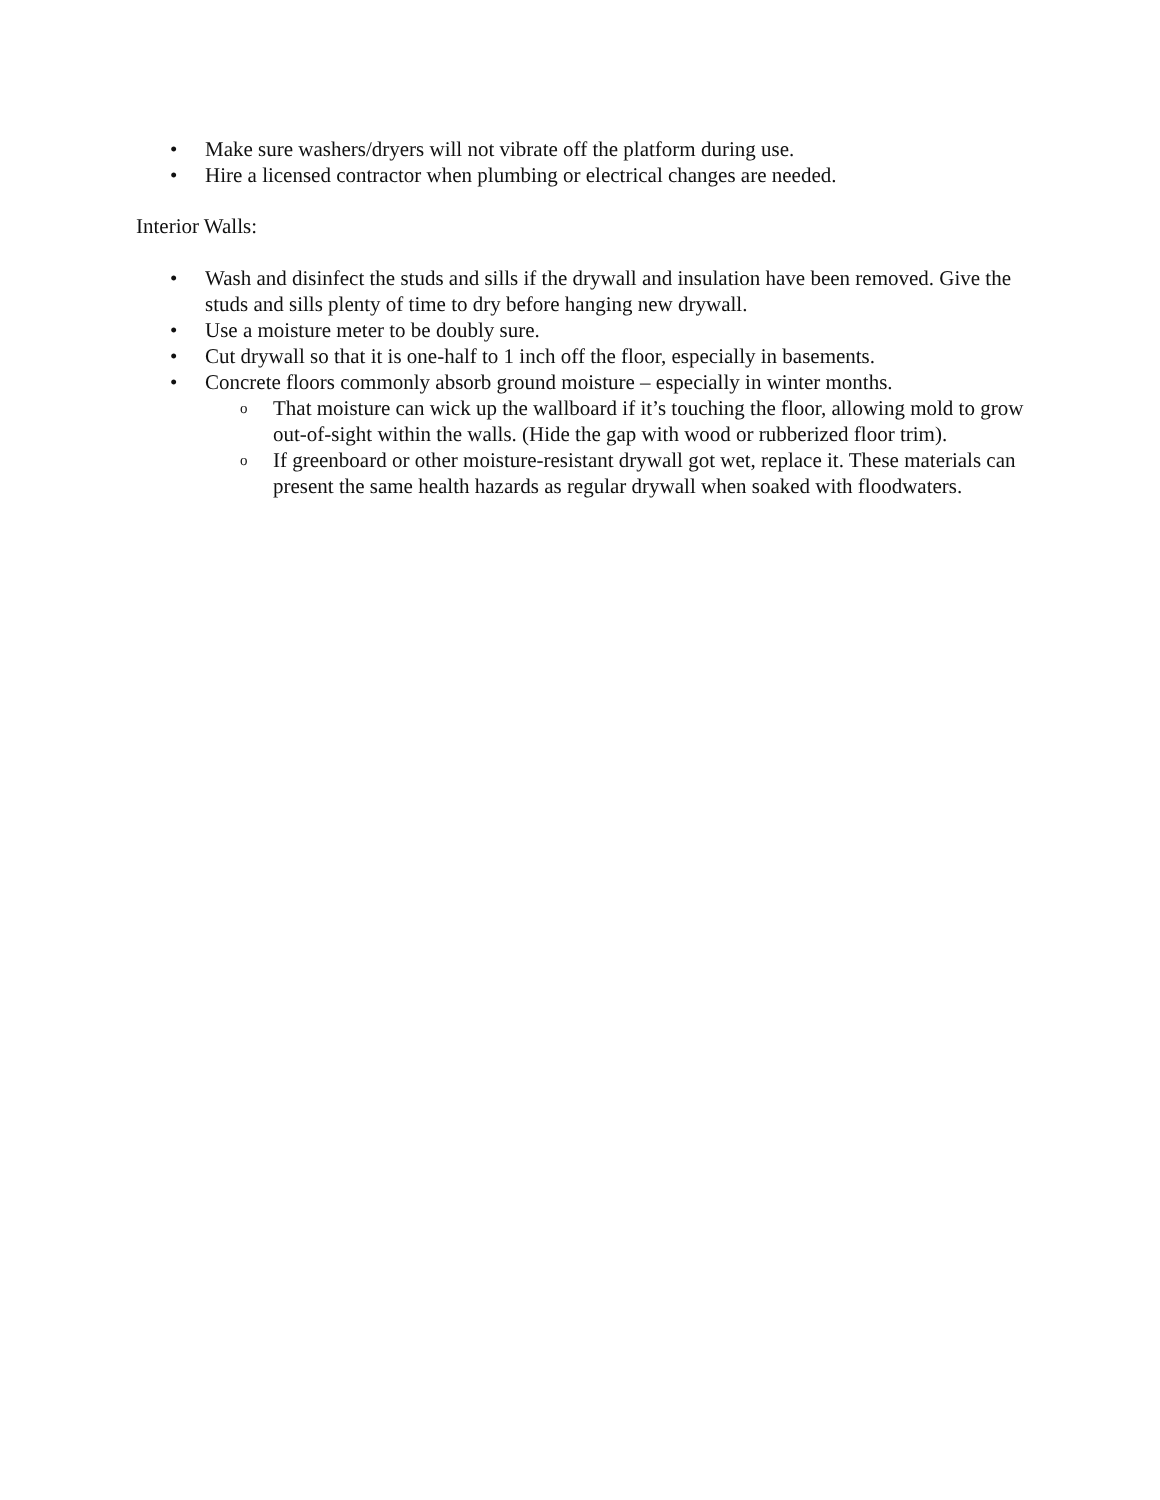• Make sure washers/dryers will not vibrate off the platform during use.
• Hire a licensed contractor when plumbing or electrical changes are needed.
Interior Walls:
• Wash and disinfect the studs and sills if the drywall and insulation have been removed. Give the studs and sills plenty of time to dry before hanging new drywall.
• Use a moisture meter to be doubly sure.
• Cut drywall so that it is one-half to 1 inch off the floor, especially in basements.
• Concrete floors commonly absorb ground moisture – especially in winter months.
o That moisture can wick up the wallboard if it’s touching the floor, allowing mold to grow out-of-sight within the walls. (Hide the gap with wood or rubberized floor trim).
o If greenboard or other moisture-resistant drywall got wet, replace it. These materials can present the same health hazards as regular drywall when soaked with floodwaters.